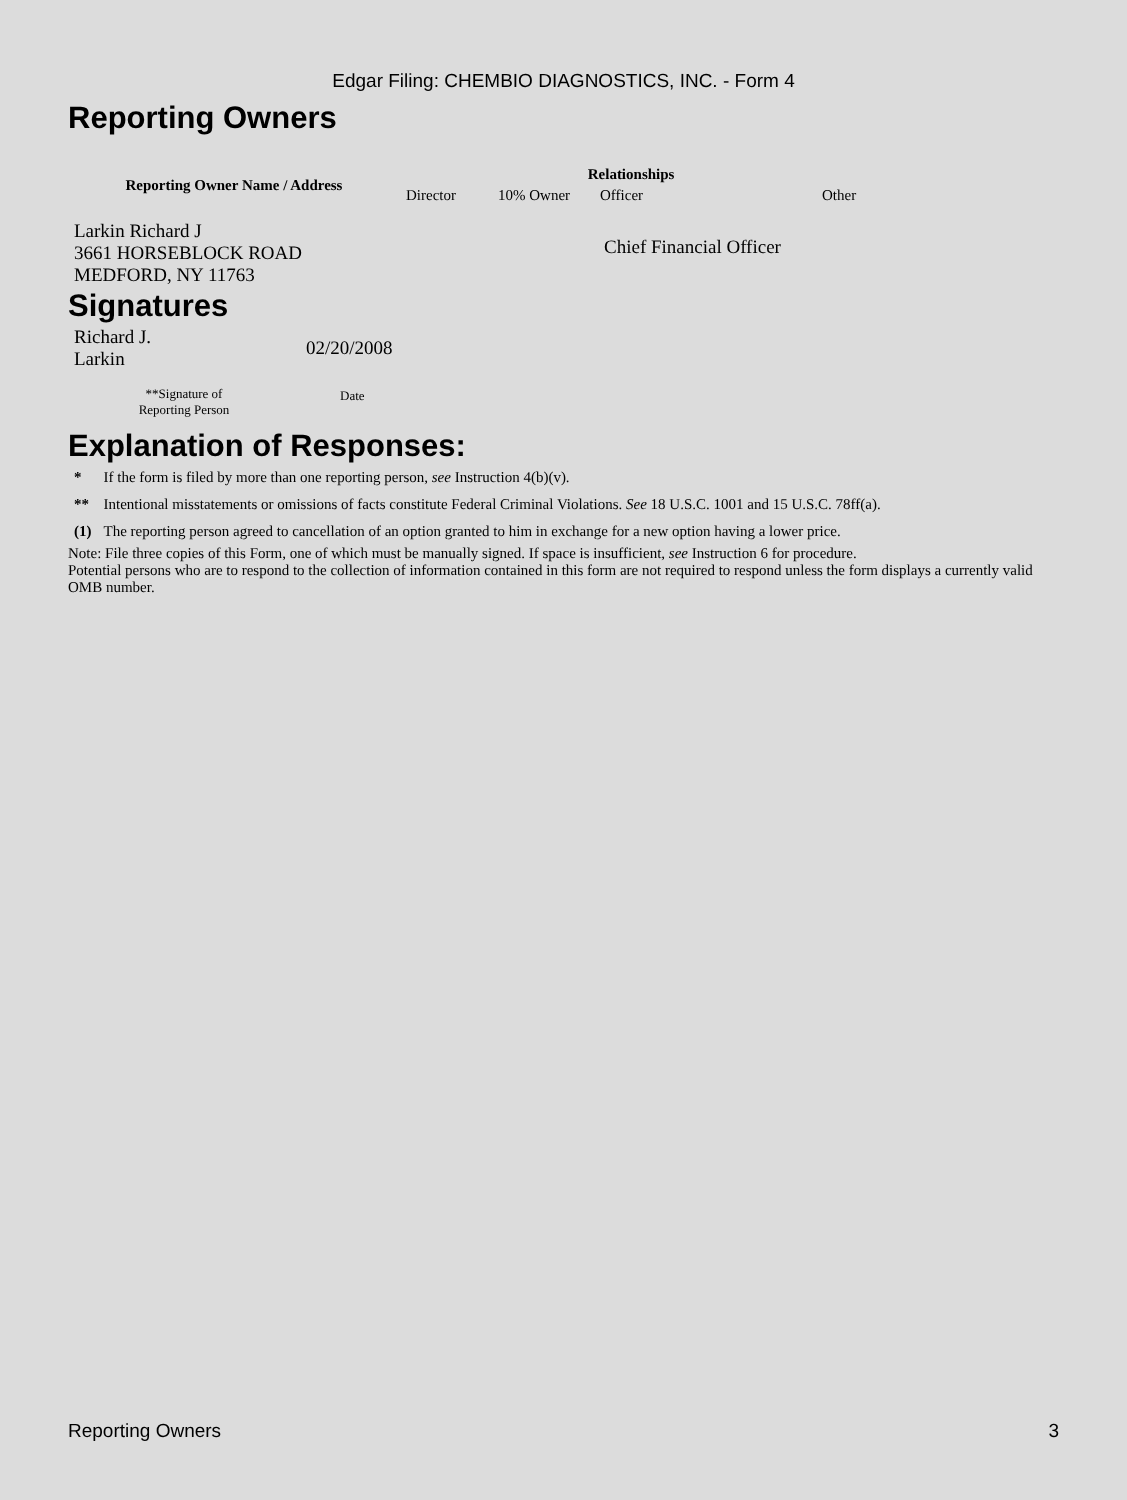Edgar Filing: CHEMBIO DIAGNOSTICS, INC. - Form 4
Reporting Owners
| Reporting Owner Name / Address | Relationships | | | |
| --- | --- | --- | --- | --- |
| | Director | 10% Owner | Officer | Other |
| Larkin Richard J 3661 HORSEBLOCK ROAD MEDFORD, NY 11763 | | | Chief Financial Officer | |
Signatures
| Richard J. Larkin | 02/20/2008 |
| **Signature of Reporting Person | Date |
Explanation of Responses:
| * | If the form is filed by more than one reporting person, see Instruction 4(b)(v). |
| ** | Intentional misstatements or omissions of facts constitute Federal Criminal Violations. See 18 U.S.C. 1001 and 15 U.S.C. 78ff(a). |
| (1) | The reporting person agreed to cancellation of an option granted to him in exchange for a new option having a lower price. |
Note: File three copies of this Form, one of which must be manually signed. If space is insufficient, see Instruction 6 for procedure.
Potential persons who are to respond to the collection of information contained in this form are not required to respond unless the form displays a currently valid OMB number.
Reporting Owners 3